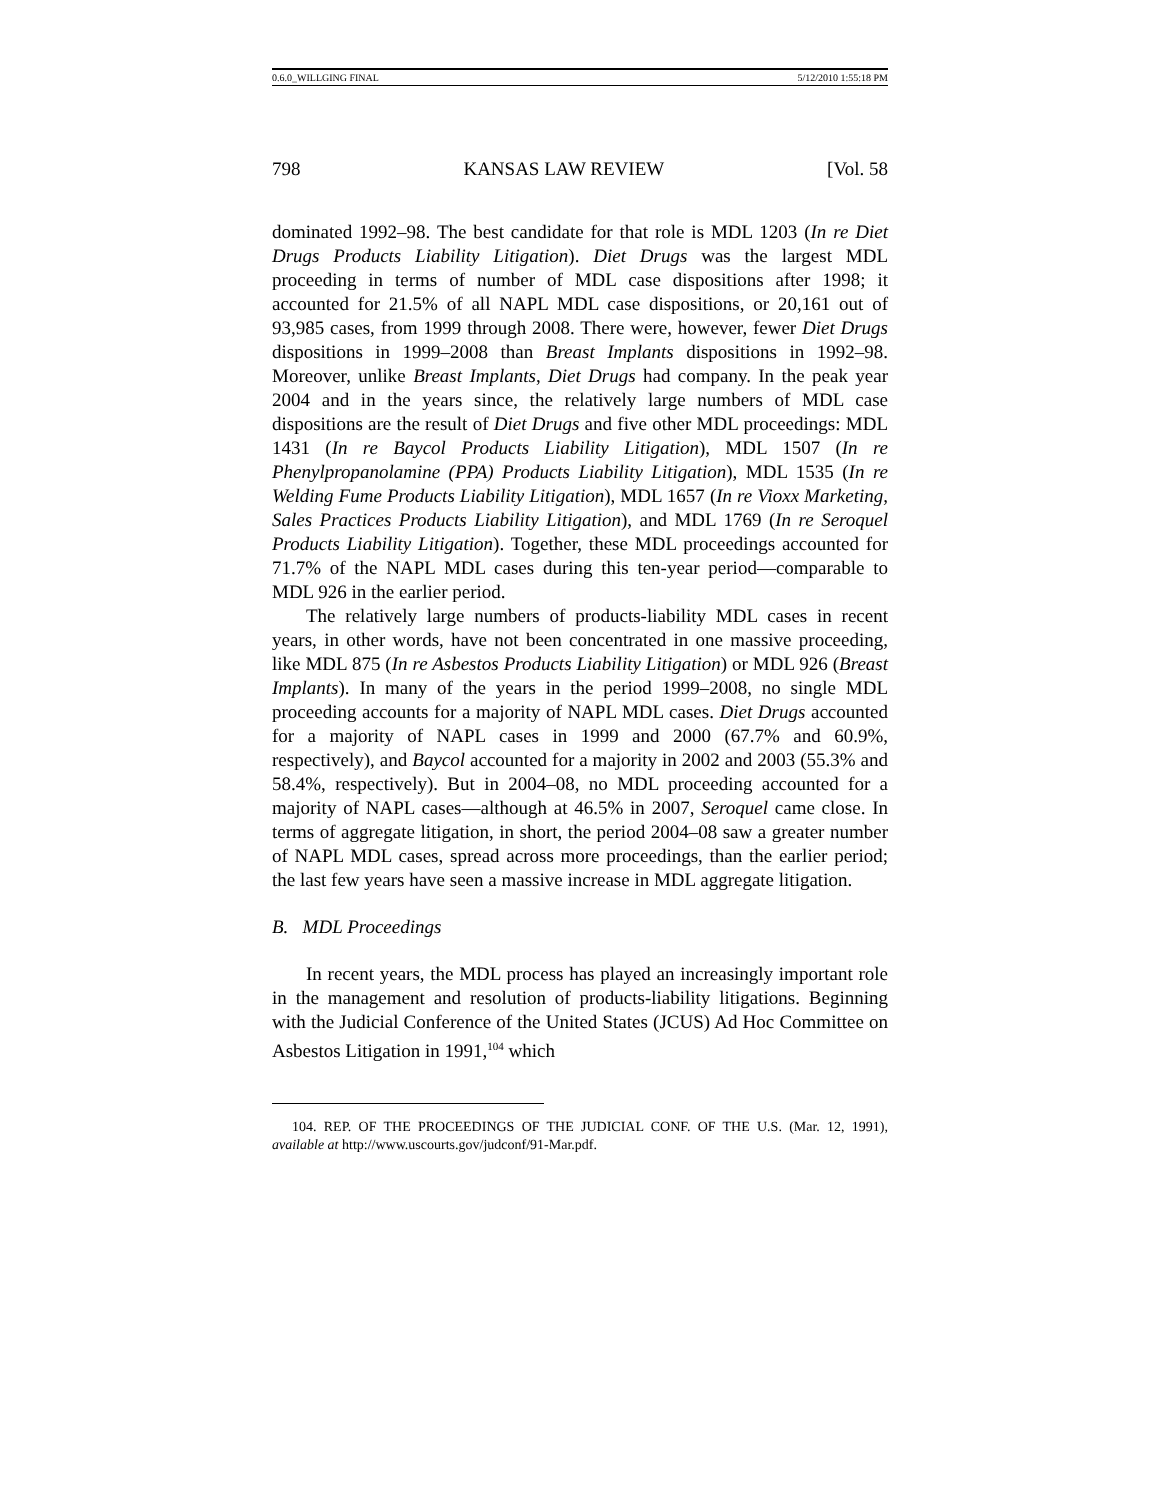0.6.0_WILLGING FINAL 5/12/2010 1:55:18 PM
798 KANSAS LAW REVIEW [Vol. 58
dominated 1992–98. The best candidate for that role is MDL 1203 (In re Diet Drugs Products Liability Litigation). Diet Drugs was the largest MDL proceeding in terms of number of MDL case dispositions after 1998; it accounted for 21.5% of all NAPL MDL case dispositions, or 20,161 out of 93,985 cases, from 1999 through 2008. There were, however, fewer Diet Drugs dispositions in 1999–2008 than Breast Implants dispositions in 1992–98. Moreover, unlike Breast Implants, Diet Drugs had company. In the peak year 2004 and in the years since, the relatively large numbers of MDL case dispositions are the result of Diet Drugs and five other MDL proceedings: MDL 1431 (In re Baycol Products Liability Litigation), MDL 1507 (In re Phenylpropanolamine (PPA) Products Liability Litigation), MDL 1535 (In re Welding Fume Products Liability Litigation), MDL 1657 (In re Vioxx Marketing, Sales Practices Products Liability Litigation), and MDL 1769 (In re Seroquel Products Liability Litigation). Together, these MDL proceedings accounted for 71.7% of the NAPL MDL cases during this ten-year period—comparable to MDL 926 in the earlier period.
The relatively large numbers of products-liability MDL cases in recent years, in other words, have not been concentrated in one massive proceeding, like MDL 875 (In re Asbestos Products Liability Litigation) or MDL 926 (Breast Implants). In many of the years in the period 1999–2008, no single MDL proceeding accounts for a majority of NAPL MDL cases. Diet Drugs accounted for a majority of NAPL cases in 1999 and 2000 (67.7% and 60.9%, respectively), and Baycol accounted for a majority in 2002 and 2003 (55.3% and 58.4%, respectively). But in 2004–08, no MDL proceeding accounted for a majority of NAPL cases—although at 46.5% in 2007, Seroquel came close. In terms of aggregate litigation, in short, the period 2004–08 saw a greater number of NAPL MDL cases, spread across more proceedings, than the earlier period; the last few years have seen a massive increase in MDL aggregate litigation.
B. MDL Proceedings
In recent years, the MDL process has played an increasingly important role in the management and resolution of products-liability litigations. Beginning with the Judicial Conference of the United States (JCUS) Ad Hoc Committee on Asbestos Litigation in 1991,<sup>104</sup> which
104. REP. OF THE PROCEEDINGS OF THE JUDICIAL CONF. OF THE U.S. (Mar. 12, 1991), available at http://www.uscourts.gov/judconf/91-Mar.pdf.